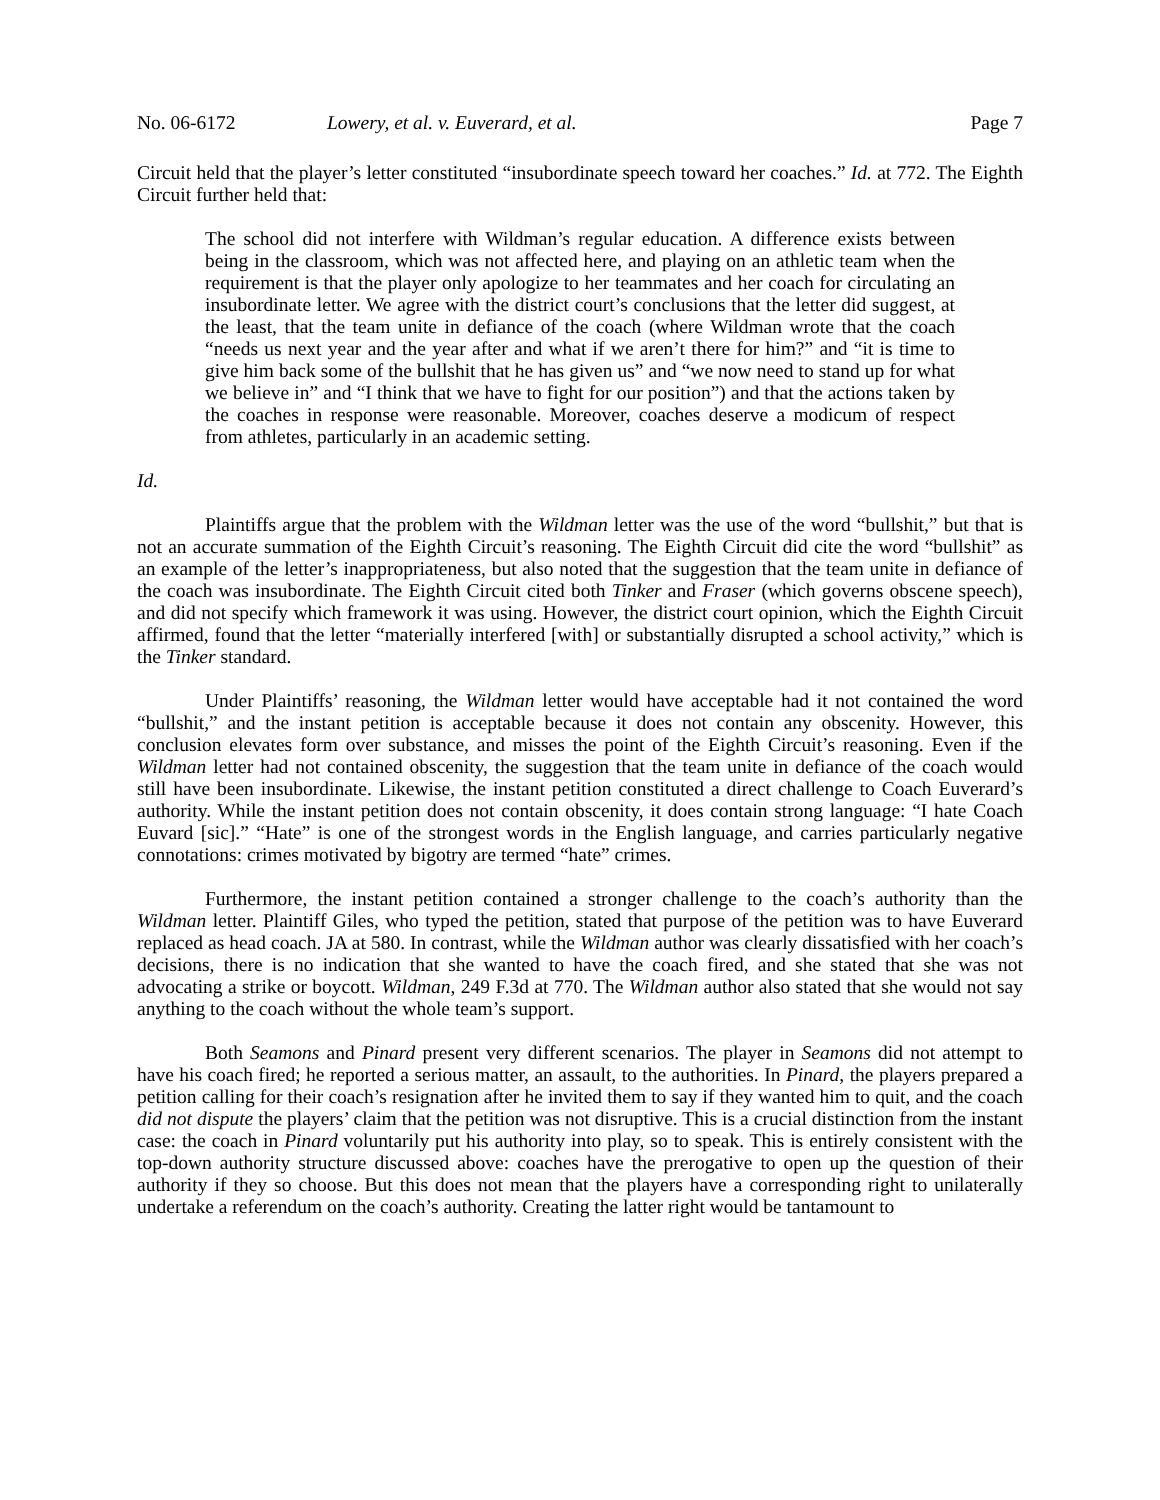No. 06-6172 Lowery, et al. v. Euverard, et al. Page 7
Circuit held that the player’s letter constituted “insubordinate speech toward her coaches.” Id. at 772. The Eighth Circuit further held that:
The school did not interfere with Wildman’s regular education. A difference exists between being in the classroom, which was not affected here, and playing on an athletic team when the requirement is that the player only apologize to her teammates and her coach for circulating an insubordinate letter. We agree with the district court’s conclusions that the letter did suggest, at the least, that the team unite in defiance of the coach (where Wildman wrote that the coach “needs us next year and the year after and what if we aren’t there for him?” and “it is time to give him back some of the bullshit that he has given us” and “we now need to stand up for what we believe in” and “I think that we have to fight for our position”) and that the actions taken by the coaches in response were reasonable. Moreover, coaches deserve a modicum of respect from athletes, particularly in an academic setting.
Id.
Plaintiffs argue that the problem with the Wildman letter was the use of the word “bullshit,” but that is not an accurate summation of the Eighth Circuit’s reasoning. The Eighth Circuit did cite the word “bullshit” as an example of the letter’s inappropriateness, but also noted that the suggestion that the team unite in defiance of the coach was insubordinate. The Eighth Circuit cited both Tinker and Fraser (which governs obscene speech), and did not specify which framework it was using. However, the district court opinion, which the Eighth Circuit affirmed, found that the letter “materially interfered [with] or substantially disrupted a school activity,” which is the Tinker standard.
Under Plaintiffs’ reasoning, the Wildman letter would have acceptable had it not contained the word “bullshit,” and the instant petition is acceptable because it does not contain any obscenity. However, this conclusion elevates form over substance, and misses the point of the Eighth Circuit’s reasoning. Even if the Wildman letter had not contained obscenity, the suggestion that the team unite in defiance of the coach would still have been insubordinate. Likewise, the instant petition constituted a direct challenge to Coach Euverard’s authority. While the instant petition does not contain obscenity, it does contain strong language: “I hate Coach Euvard [sic].” “Hate” is one of the strongest words in the English language, and carries particularly negative connotations: crimes motivated by bigotry are termed “hate” crimes.
Furthermore, the instant petition contained a stronger challenge to the coach’s authority than the Wildman letter. Plaintiff Giles, who typed the petition, stated that purpose of the petition was to have Euverard replaced as head coach. JA at 580. In contrast, while the Wildman author was clearly dissatisfied with her coach’s decisions, there is no indication that she wanted to have the coach fired, and she stated that she was not advocating a strike or boycott. Wildman, 249 F.3d at 770. The Wildman author also stated that she would not say anything to the coach without the whole team’s support.
Both Seamons and Pinard present very different scenarios. The player in Seamons did not attempt to have his coach fired; he reported a serious matter, an assault, to the authorities. In Pinard, the players prepared a petition calling for their coach’s resignation after he invited them to say if they wanted him to quit, and the coach did not dispute the players’ claim that the petition was not disruptive. This is a crucial distinction from the instant case: the coach in Pinard voluntarily put his authority into play, so to speak. This is entirely consistent with the top-down authority structure discussed above: coaches have the prerogative to open up the question of their authority if they so choose. But this does not mean that the players have a corresponding right to unilaterally undertake a referendum on the coach’s authority. Creating the latter right would be tantamount to